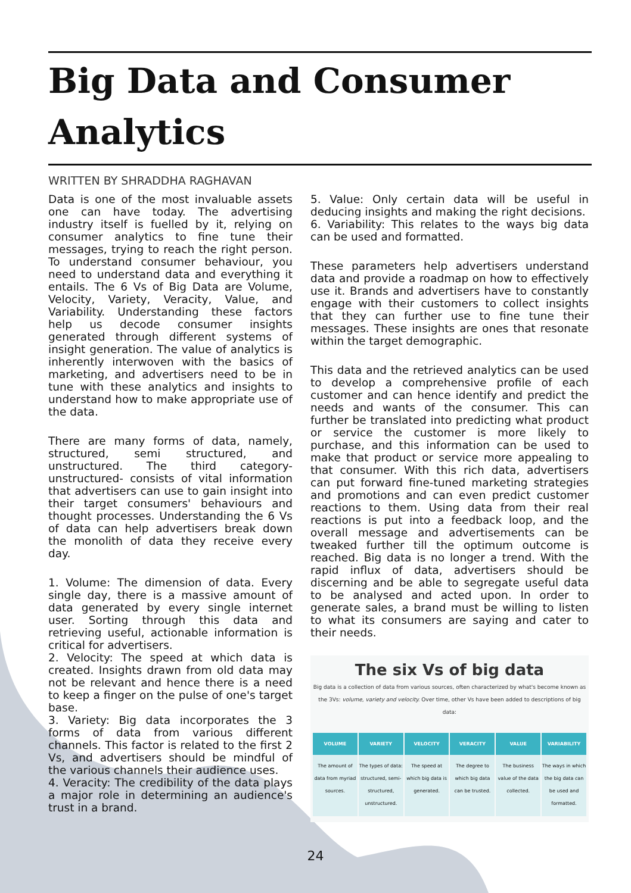Big Data and Consumer Analytics
WRITTEN BY SHRADDHA RAGHAVAN
Data is one of the most invaluable assets one can have today. The advertising industry itself is fuelled by it, relying on consumer analytics to fine tune their messages, trying to reach the right person. To understand consumer behaviour, you need to understand data and everything it entails. The 6 Vs of Big Data are Volume, Velocity, Variety, Veracity, Value, and Variability. Understanding these factors help us decode consumer insights generated through different systems of insight generation. The value of analytics is inherently interwoven with the basics of marketing, and advertisers need to be in tune with these analytics and insights to understand how to make appropriate use of the data.
There are many forms of data, namely, structured, semi structured, and unstructured. The third category- unstructured- consists of vital information that advertisers can use to gain insight into their target consumers' behaviours and thought processes. Understanding the 6 Vs of data can help advertisers break down the monolith of data they receive every day.
1. Volume: The dimension of data. Every single day, there is a massive amount of data generated by every single internet user. Sorting through this data and retrieving useful, actionable information is critical for advertisers.
2. Velocity: The speed at which data is created. Insights drawn from old data may not be relevant and hence there is a need to keep a finger on the pulse of one's target base.
3. Variety: Big data incorporates the 3 forms of data from various different channels. This factor is related to the first 2 Vs, and advertisers should be mindful of the various channels their audience uses.
4. Veracity: The credibility of the data plays a major role in determining an audience's trust in a brand.
5. Value: Only certain data will be useful in deducing insights and making the right decisions.
6. Variability: This relates to the ways big data can be used and formatted.
These parameters help advertisers understand data and provide a roadmap on how to effectively use it. Brands and advertisers have to constantly engage with their customers to collect insights that they can further use to fine tune their messages. These insights are ones that resonate within the target demographic.
This data and the retrieved analytics can be used to develop a comprehensive profile of each customer and can hence identify and predict the needs and wants of the consumer. This can further be translated into predicting what product or service the customer is more likely to purchase, and this information can be used to make that product or service more appealing to that consumer. With this rich data, advertisers can put forward fine-tuned marketing strategies and promotions and can even predict customer reactions to them. Using data from their real reactions is put into a feedback loop, and the overall message and advertisements can be tweaked further till the optimum outcome is reached. Big data is no longer a trend. With the rapid influx of data, advertisers should be discerning and be able to segregate useful data to be analysed and acted upon. In order to generate sales, a brand must be willing to listen to what its consumers are saying and cater to their needs.
The six Vs of big data
Big data is a collection of data from various sources, often characterized by what's become known as the 3Vs: volume, variety and velocity. Over time, other Vs have been added to descriptions of big data:
VOLUME
The amount of data from myriad sources.
VARIETY
The types of data: structured, semi-structured, unstructured.
VELOCITY
The speed at which big data is generated.
VERACITY
The degree to which big data can be trusted.
VALUE
The business value of the data collected.
VARIABILITY
The ways in which the big data can be used and formatted.
24